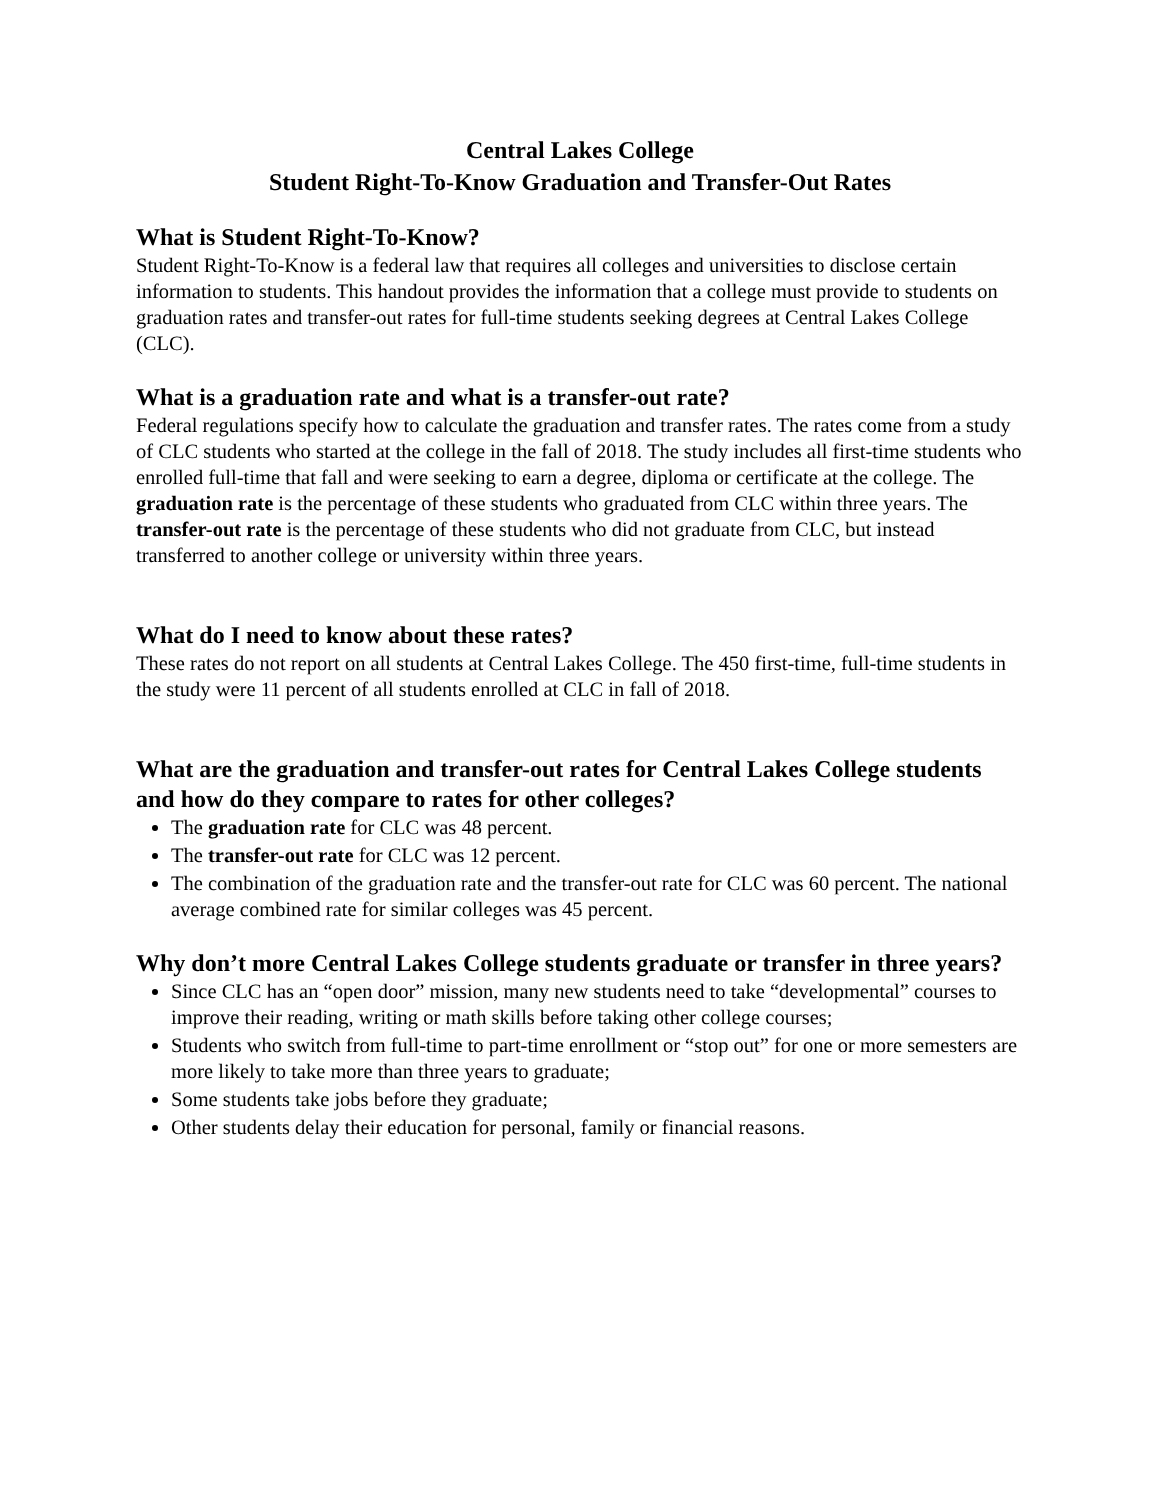Central Lakes College
Student Right-To-Know Graduation and Transfer-Out Rates
What is Student Right-To-Know?
Student Right-To-Know is a federal law that requires all colleges and universities to disclose certain information to students. This handout provides the information that a college must provide to students on graduation rates and transfer-out rates for full-time students seeking degrees at Central Lakes College (CLC).
What is a graduation rate and what is a transfer-out rate?
Federal regulations specify how to calculate the graduation and transfer rates. The rates come from a study of CLC students who started at the college in the fall of 2018. The study includes all first-time students who enrolled full-time that fall and were seeking to earn a degree, diploma or certificate at the college. The graduation rate is the percentage of these students who graduated from CLC within three years. The transfer-out rate is the percentage of these students who did not graduate from CLC, but instead transferred to another college or university within three years.
What do I need to know about these rates?
These rates do not report on all students at Central Lakes College. The 450 first-time, full-time students in the study were 11 percent of all students enrolled at CLC in fall of 2018.
What are the graduation and transfer-out rates for Central Lakes College students and how do they compare to rates for other colleges?
The graduation rate for CLC was 48 percent.
The transfer-out rate for CLC was 12 percent.
The combination of the graduation rate and the transfer-out rate for CLC was 60 percent. The national average combined rate for similar colleges was 45 percent.
Why don’t more Central Lakes College students graduate or transfer in three years?
Since CLC has an “open door” mission, many new students need to take “developmental” courses to improve their reading, writing or math skills before taking other college courses;
Students who switch from full-time to part-time enrollment or “stop out” for one or more semesters are more likely to take more than three years to graduate;
Some students take jobs before they graduate;
Other students delay their education for personal, family or financial reasons.